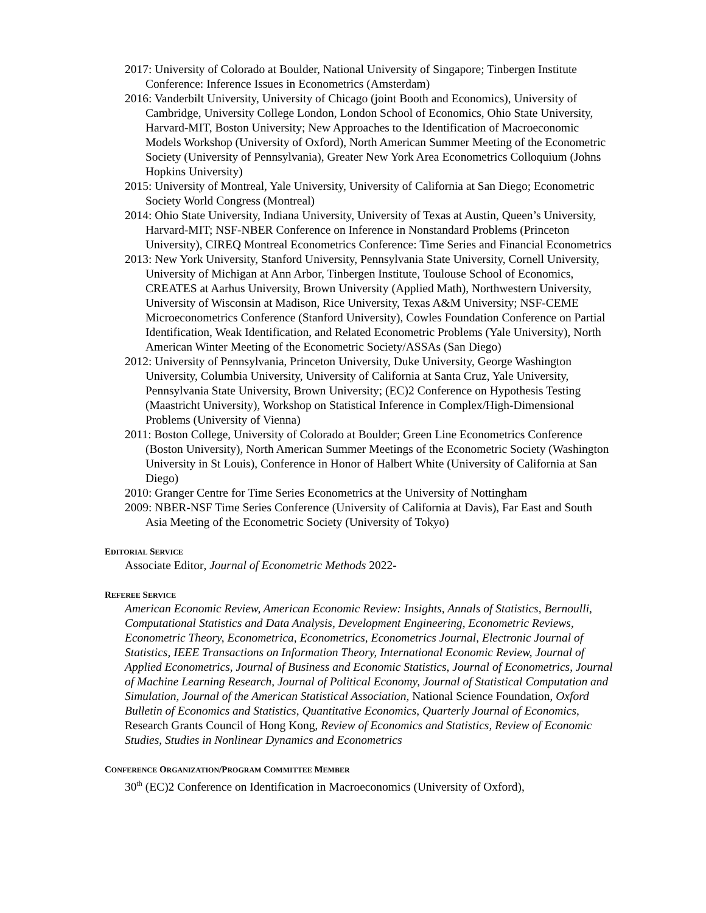2017: University of Colorado at Boulder, National University of Singapore; Tinbergen Institute Conference: Inference Issues in Econometrics (Amsterdam)
2016: Vanderbilt University, University of Chicago (joint Booth and Economics), University of Cambridge, University College London, London School of Economics, Ohio State University, Harvard-MIT, Boston University; New Approaches to the Identification of Macroeconomic Models Workshop (University of Oxford), North American Summer Meeting of the Econometric Society (University of Pennsylvania), Greater New York Area Econometrics Colloquium (Johns Hopkins University)
2015: University of Montreal, Yale University, University of California at San Diego; Econometric Society World Congress (Montreal)
2014: Ohio State University, Indiana University, University of Texas at Austin, Queen’s University, Harvard-MIT; NSF-NBER Conference on Inference in Nonstandard Problems (Princeton University), CIREQ Montreal Econometrics Conference: Time Series and Financial Econometrics
2013: New York University, Stanford University, Pennsylvania State University, Cornell University, University of Michigan at Ann Arbor, Tinbergen Institute, Toulouse School of Economics, CREATES at Aarhus University, Brown University (Applied Math), Northwestern University, University of Wisconsin at Madison, Rice University, Texas A&M University; NSF-CEME Microeconometrics Conference (Stanford University), Cowles Foundation Conference on Partial Identification, Weak Identification, and Related Econometric Problems (Yale University), North American Winter Meeting of the Econometric Society/ASSAs (San Diego)
2012: University of Pennsylvania, Princeton University, Duke University, George Washington University, Columbia University, University of California at Santa Cruz, Yale University, Pennsylvania State University, Brown University; (EC)2 Conference on Hypothesis Testing (Maastricht University), Workshop on Statistical Inference in Complex/High-Dimensional Problems (University of Vienna)
2011: Boston College, University of Colorado at Boulder; Green Line Econometrics Conference (Boston University), North American Summer Meetings of the Econometric Society (Washington University in St Louis), Conference in Honor of Halbert White (University of California at San Diego)
2010: Granger Centre for Time Series Econometrics at the University of Nottingham
2009: NBER-NSF Time Series Conference (University of California at Davis), Far East and South Asia Meeting of the Econometric Society (University of Tokyo)
EDITORIAL SERVICE
Associate Editor, Journal of Econometric Methods 2022-
REFEREE SERVICE
American Economic Review, American Economic Review: Insights, Annals of Statistics, Bernoulli, Computational Statistics and Data Analysis, Development Engineering, Econometric Reviews, Econometric Theory, Econometrica, Econometrics, Econometrics Journal, Electronic Journal of Statistics, IEEE Transactions on Information Theory, International Economic Review, Journal of Applied Econometrics, Journal of Business and Economic Statistics, Journal of Econometrics, Journal of Machine Learning Research, Journal of Political Economy, Journal of Statistical Computation and Simulation, Journal of the American Statistical Association, National Science Foundation, Oxford Bulletin of Economics and Statistics, Quantitative Economics, Quarterly Journal of Economics, Research Grants Council of Hong Kong, Review of Economics and Statistics, Review of Economic Studies, Studies in Nonlinear Dynamics and Econometrics
CONFERENCE ORGANIZATION/PROGRAM COMMITTEE MEMBER
30<sup>th</sup> (EC)2 Conference on Identification in Macroeconomics (University of Oxford),